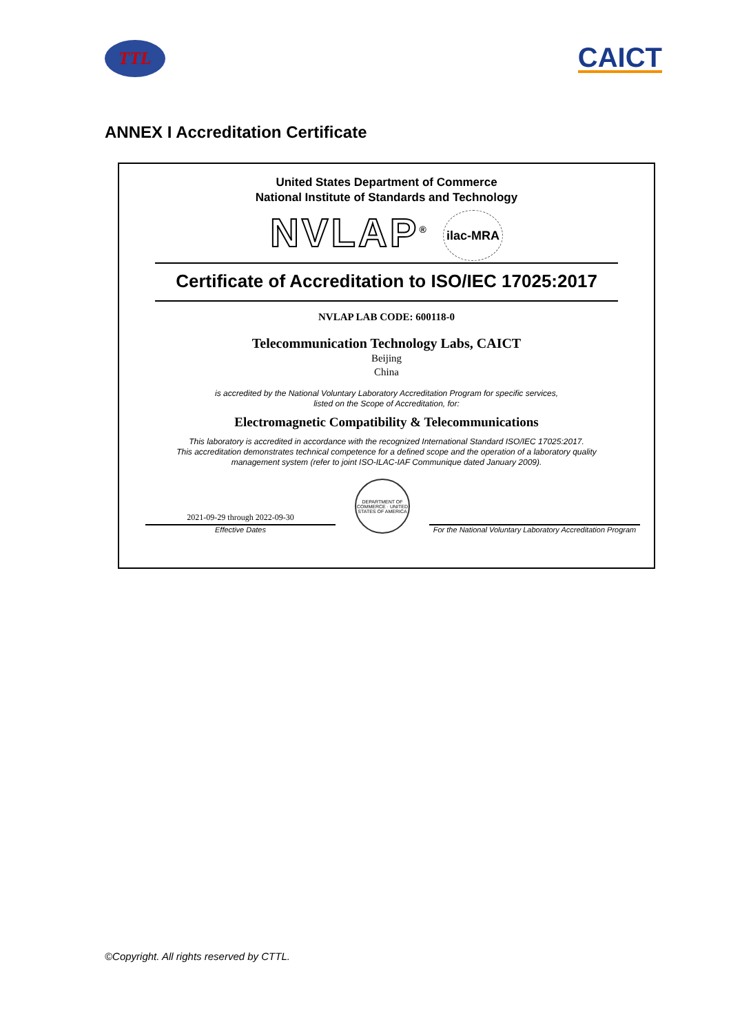TTL
CAICT
ANNEX I Accreditation Certificate
United States Department of Commerce
National Institute of Standards and Technology
NVLAP<sup>®</sup> ilac-MRA
Certificate of Accreditation to ISO/IEC 17025:2017
NVLAP LAB CODE: 600118-0
Telecommunication Technology Labs, CAICT
Beijing
China
is accredited by the National Voluntary Laboratory Accreditation Program for specific services,
listed on the Scope of Accreditation, for:
Electromagnetic Compatibility & Telecommunications
This laboratory is accredited in accordance with the recognized International Standard ISO/IEC 17025:2017.
This accreditation demonstrates technical competence for a defined scope and the operation of a laboratory quality
management system (refer to joint ISO-ILAC-IAF Communique dated January 2009).
2021-09-29 through 2022-09-30
Effective Dates
DEPARTMENT OF COMMERCE · UNITED STATES OF AMERICA
For the National Voluntary Laboratory Accreditation Program
©Copyright. All rights reserved by CTTL.